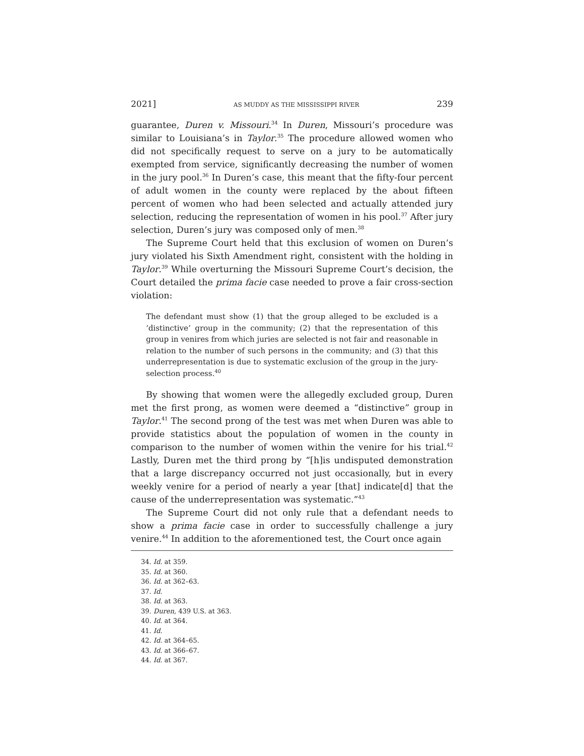2021] AS MUDDY AS THE MISSISSIPPI RIVER 239
guarantee, Duren v. Missouri.<sup>34</sup> In Duren, Missouri’s procedure was similar to Louisiana’s in Taylor.<sup>35</sup> The procedure allowed women who did not specifically request to serve on a jury to be automatically exempted from service, significantly decreasing the number of women in the jury pool.<sup>36</sup> In Duren’s case, this meant that the fifty-four percent of adult women in the county were replaced by the about fifteen percent of women who had been selected and actually attended jury selection, reducing the representation of women in his pool.<sup>37</sup> After jury selection, Duren’s jury was composed only of men.<sup>38</sup>
The Supreme Court held that this exclusion of women on Duren’s jury violated his Sixth Amendment right, consistent with the holding in Taylor.<sup>39</sup> While overturning the Missouri Supreme Court’s decision, the Court detailed the prima facie case needed to prove a fair cross-section violation:
The defendant must show (1) that the group alleged to be excluded is a ‘distinctive’ group in the community; (2) that the representation of this group in venires from which juries are selected is not fair and reasonable in relation to the number of such persons in the community; and (3) that this underrepresentation is due to systematic exclusion of the group in the jury-selection process.<sup>40</sup>
By showing that women were the allegedly excluded group, Duren met the first prong, as women were deemed a “distinctive” group in Taylor.<sup>41</sup> The second prong of the test was met when Duren was able to provide statistics about the population of women in the county in comparison to the number of women within the venire for his trial.<sup>42</sup> Lastly, Duren met the third prong by “[h]is undisputed demonstration that a large discrepancy occurred not just occasionally, but in every weekly venire for a period of nearly a year [that] indicate[d] that the cause of the underrepresentation was systematic.”<sup>43</sup>
The Supreme Court did not only rule that a defendant needs to show a prima facie case in order to successfully challenge a jury venire.<sup>44</sup> In addition to the aforementioned test, the Court once again
34. Id. at 359.
35. Id. at 360.
36. Id. at 362–63.
37. Id.
38. Id. at 363.
39. Duren, 439 U.S. at 363.
40. Id. at 364.
41. Id.
42. Id. at 364–65.
43. Id. at 366–67.
44. Id. at 367.